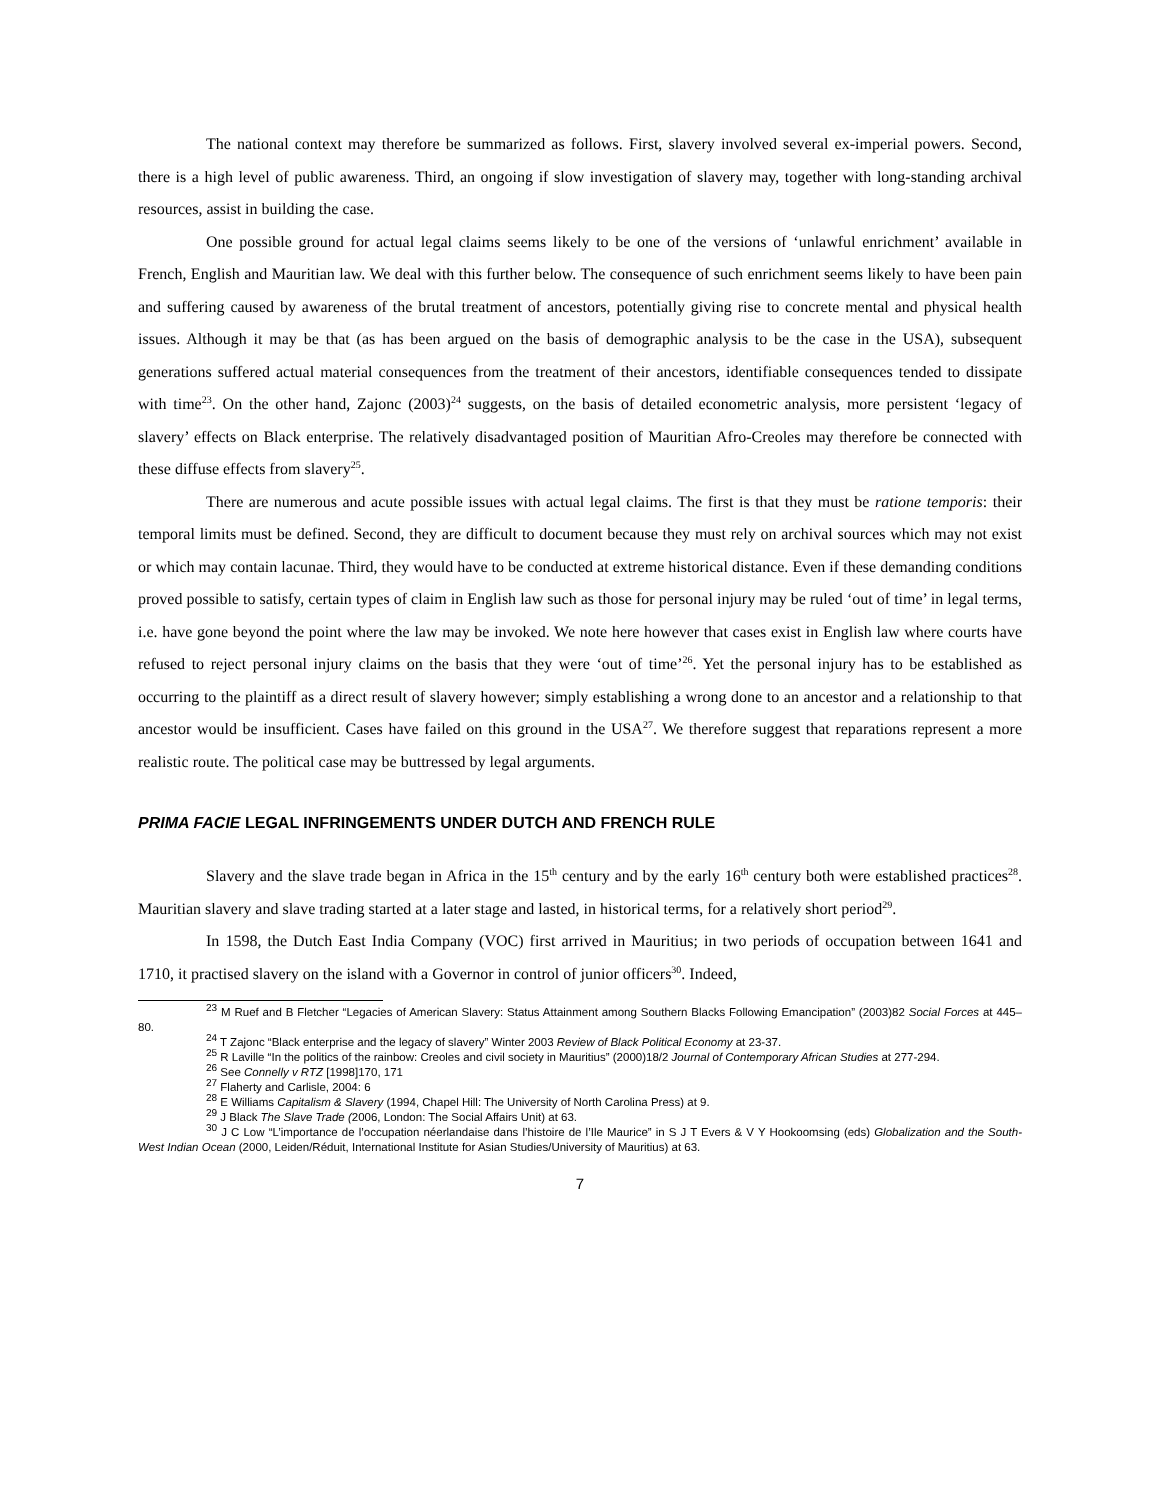The national context may therefore be summarized as follows. First, slavery involved several ex-imperial powers. Second, there is a high level of public awareness. Third, an ongoing if slow investigation of slavery may, together with long-standing archival resources, assist in building the case.
One possible ground for actual legal claims seems likely to be one of the versions of ‘unlawful enrichment’ available in French, English and Mauritian law. We deal with this further below. The consequence of such enrichment seems likely to have been pain and suffering caused by awareness of the brutal treatment of ancestors, potentially giving rise to concrete mental and physical health issues. Although it may be that (as has been argued on the basis of demographic analysis to be the case in the USA), subsequent generations suffered actual material consequences from the treatment of their ancestors, identifiable consequences tended to dissipate with time<sup>23</sup>. On the other hand, Zajonc (2003)<sup>24</sup> suggests, on the basis of detailed econometric analysis, more persistent ‘legacy of slavery’ effects on Black enterprise. The relatively disadvantaged position of Mauritian Afro-Creoles may therefore be connected with these diffuse effects from slavery<sup>25</sup>.
There are numerous and acute possible issues with actual legal claims. The first is that they must be ratione temporis: their temporal limits must be defined. Second, they are difficult to document because they must rely on archival sources which may not exist or which may contain lacunae. Third, they would have to be conducted at extreme historical distance. Even if these demanding conditions proved possible to satisfy, certain types of claim in English law such as those for personal injury may be ruled ‘out of time’ in legal terms, i.e. have gone beyond the point where the law may be invoked. We note here however that cases exist in English law where courts have refused to reject personal injury claims on the basis that they were ‘out of time’<sup>26</sup>. Yet the personal injury has to be established as occurring to the plaintiff as a direct result of slavery however; simply establishing a wrong done to an ancestor and a relationship to that ancestor would be insufficient. Cases have failed on this ground in the USA<sup>27</sup>. We therefore suggest that reparations represent a more realistic route. The political case may be buttressed by legal arguments.
PRIMA FACIE LEGAL INFRINGEMENTS UNDER DUTCH AND FRENCH RULE
Slavery and the slave trade began in Africa in the 15<sup>th</sup> century and by the early 16<sup>th</sup> century both were established practices<sup>28</sup>. Mauritian slavery and slave trading started at a later stage and lasted, in historical terms, for a relatively short period<sup>29</sup>.
In 1598, the Dutch East India Company (VOC) first arrived in Mauritius; in two periods of occupation between 1641 and 1710, it practised slavery on the island with a Governor in control of junior officers<sup>30</sup>. Indeed,
<sup>23</sup> M Ruef and B Fletcher “Legacies of American Slavery: Status Attainment among Southern Blacks Following Emancipation” (2003)82 Social Forces at 445–80.
<sup>24</sup> T Zajonc “Black enterprise and the legacy of slavery” Winter 2003 Review of Black Political Economy at 23-37.
<sup>25</sup> R Laville “In the politics of the rainbow: Creoles and civil society in Mauritius” (2000)18/2 Journal of Contemporary African Studies at 277-294.
<sup>26</sup> See Connelly v RTZ [1998]170, 171
<sup>27</sup> Flaherty and Carlisle, 2004: 6
<sup>28</sup> E Williams Capitalism & Slavery (1994, Chapel Hill: The University of North Carolina Press) at 9.
<sup>29</sup> J Black The Slave Trade (2006, London: The Social Affairs Unit) at 63.
<sup>30</sup> J C Low “L’importance de l’occupation néerlandaise dans l’histoire de l’Ile Maurice” in S J T Evers & V Y Hookoomsing (eds) Globalization and the South-West Indian Ocean (2000, Leiden/Réduit, International Institute for Asian Studies/University of Mauritius) at 63.
7